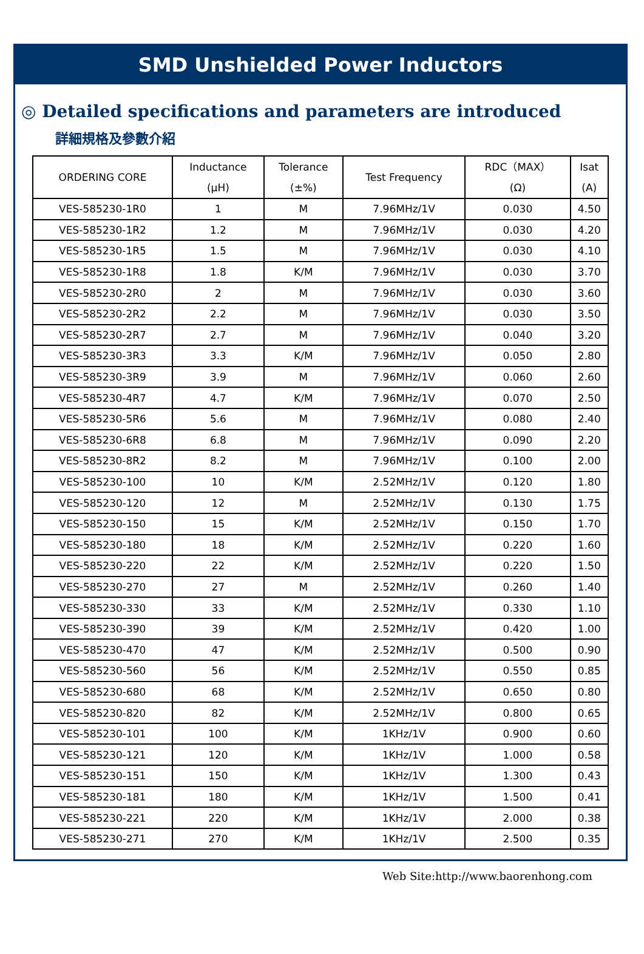SMD Unshielded Power Inductors
◎ Detailed specifications and parameters are introduced
詳細規格及參數介紹
| ORDERING CORE | Inductance (μH) | Tolerance (±%) | Test Frequency | RDC（MAX） (Ω) | Isat (A) |
| --- | --- | --- | --- | --- | --- |
| VES-585230-1R0 | 1 | M | 7.96MHz/1V | 0.030 | 4.50 |
| VES-585230-1R2 | 1.2 | M | 7.96MHz/1V | 0.030 | 4.20 |
| VES-585230-1R5 | 1.5 | M | 7.96MHz/1V | 0.030 | 4.10 |
| VES-585230-1R8 | 1.8 | K/M | 7.96MHz/1V | 0.030 | 3.70 |
| VES-585230-2R0 | 2 | M | 7.96MHz/1V | 0.030 | 3.60 |
| VES-585230-2R2 | 2.2 | M | 7.96MHz/1V | 0.030 | 3.50 |
| VES-585230-2R7 | 2.7 | M | 7.96MHz/1V | 0.040 | 3.20 |
| VES-585230-3R3 | 3.3 | K/M | 7.96MHz/1V | 0.050 | 2.80 |
| VES-585230-3R9 | 3.9 | M | 7.96MHz/1V | 0.060 | 2.60 |
| VES-585230-4R7 | 4.7 | K/M | 7.96MHz/1V | 0.070 | 2.50 |
| VES-585230-5R6 | 5.6 | M | 7.96MHz/1V | 0.080 | 2.40 |
| VES-585230-6R8 | 6.8 | M | 7.96MHz/1V | 0.090 | 2.20 |
| VES-585230-8R2 | 8.2 | M | 7.96MHz/1V | 0.100 | 2.00 |
| VES-585230-100 | 10 | K/M | 2.52MHz/1V | 0.120 | 1.80 |
| VES-585230-120 | 12 | M | 2.52MHz/1V | 0.130 | 1.75 |
| VES-585230-150 | 15 | K/M | 2.52MHz/1V | 0.150 | 1.70 |
| VES-585230-180 | 18 | K/M | 2.52MHz/1V | 0.220 | 1.60 |
| VES-585230-220 | 22 | K/M | 2.52MHz/1V | 0.220 | 1.50 |
| VES-585230-270 | 27 | M | 2.52MHz/1V | 0.260 | 1.40 |
| VES-585230-330 | 33 | K/M | 2.52MHz/1V | 0.330 | 1.10 |
| VES-585230-390 | 39 | K/M | 2.52MHz/1V | 0.420 | 1.00 |
| VES-585230-470 | 47 | K/M | 2.52MHz/1V | 0.500 | 0.90 |
| VES-585230-560 | 56 | K/M | 2.52MHz/1V | 0.550 | 0.85 |
| VES-585230-680 | 68 | K/M | 2.52MHz/1V | 0.650 | 0.80 |
| VES-585230-820 | 82 | K/M | 2.52MHz/1V | 0.800 | 0.65 |
| VES-585230-101 | 100 | K/M | 1KHz/1V | 0.900 | 0.60 |
| VES-585230-121 | 120 | K/M | 1KHz/1V | 1.000 | 0.58 |
| VES-585230-151 | 150 | K/M | 1KHz/1V | 1.300 | 0.43 |
| VES-585230-181 | 180 | K/M | 1KHz/1V | 1.500 | 0.41 |
| VES-585230-221 | 220 | K/M | 1KHz/1V | 2.000 | 0.38 |
| VES-585230-271 | 270 | K/M | 1KHz/1V | 2.500 | 0.35 |
Web Site:http://www.baorenhong.com